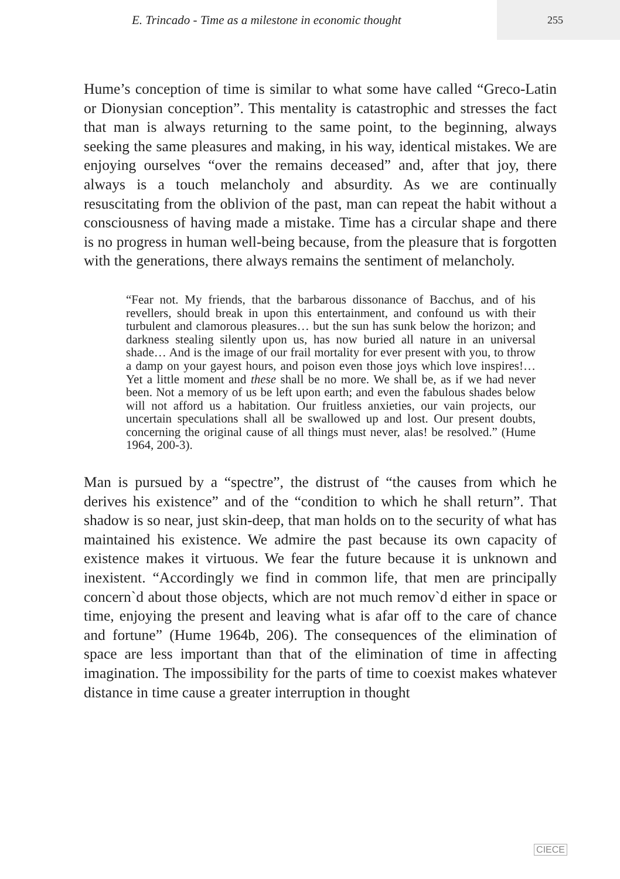E. Trincado - Time as a milestone in economic thought
255
Hume’s conception of time is similar to what some have called “Greco-Latin or Dionysian conception”. This mentality is catastrophic and stresses the fact that man is always returning to the same point, to the beginning, always seeking the same pleasures and making, in his way, identical mistakes. We are enjoying ourselves “over the remains deceased” and, after that joy, there always is a touch melancholy and absurdity. As we are continually resuscitating from the oblivion of the past, man can repeat the habit without a consciousness of having made a mistake. Time has a circular shape and there is no progress in human well-being because, from the pleasure that is forgotten with the generations, there always remains the sentiment of melancholy.
“Fear not. My friends, that the barbarous dissonance of Bacchus, and of his revellers, should break in upon this entertainment, and confound us with their turbulent and clamorous pleasures… but the sun has sunk below the horizon; and darkness stealing silently upon us, has now buried all nature in an universal shade… And is the image of our frail mortality for ever present with you, to throw a damp on your gayest hours, and poison even those joys which love inspires!… Yet a little moment and these shall be no more. We shall be, as if we had never been. Not a memory of us be left upon earth; and even the fabulous shades below will not afford us a habitation. Our fruitless anxieties, our vain projects, our uncertain speculations shall all be swallowed up and lost. Our present doubts, concerning the original cause of all things must never, alas! be resolved.” (Hume 1964, 200-3).
Man is pursued by a “spectre”, the distrust of “the causes from which he derives his existence” and of the “condition to which he shall return”. That shadow is so near, just skin-deep, that man holds on to the security of what has maintained his existence. We admire the past because its own capacity of existence makes it virtuous. We fear the future because it is unknown and inexistent. “Accordingly we find in common life, that men are principally concern`d about those objects, which are not much remov`d either in space or time, enjoying the present and leaving what is afar off to the care of chance and fortune” (Hume 1964b, 206). The consequences of the elimination of space are less important than that of the elimination of time in affecting imagination. The impossibility for the parts of time to coexist makes whatever distance in time cause a greater interruption in thought
CIECE